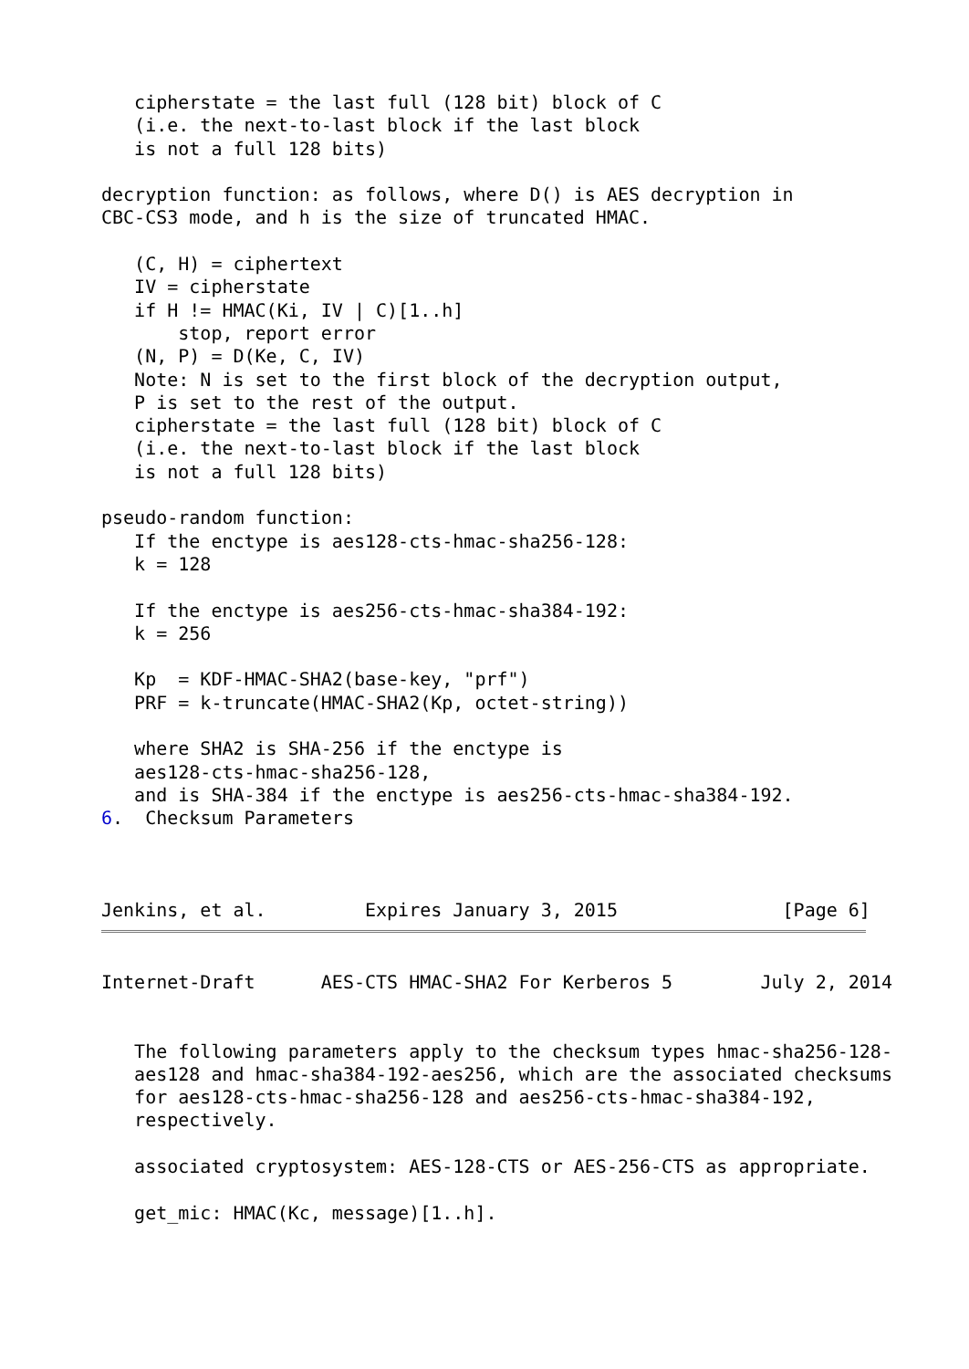cipherstate = the last full (128 bit) block of C
   (i.e. the next-to-last block if the last block
   is not a full 128 bits)

decryption function: as follows, where D() is AES decryption in
CBC-CS3 mode, and h is the size of truncated HMAC.

   (C, H) = ciphertext
   IV = cipherstate
   if H != HMAC(Ki, IV | C)[1..h]
       stop, report error
   (N, P) = D(Ke, C, IV)
   Note: N is set to the first block of the decryption output,
   P is set to the rest of the output.
   cipherstate = the last full (128 bit) block of C
   (i.e. the next-to-last block if the last block
   is not a full 128 bits)

pseudo-random function:
   If the enctype is aes128-cts-hmac-sha256-128:
   k = 128

   If the enctype is aes256-cts-hmac-sha384-192:
   k = 256

   Kp  = KDF-HMAC-SHA2(base-key, "prf")
   PRF = k-truncate(HMAC-SHA2(Kp, octet-string))

   where SHA2 is SHA-256 if the enctype is
   aes128-cts-hmac-sha256-128,
   and is SHA-384 if the enctype is aes256-cts-hmac-sha384-192.
6.  Checksum Parameters



Jenkins, et al.         Expires January 3, 2015               [Page 6]
Internet-Draft      AES-CTS HMAC-SHA2 For Kerberos 5        July 2, 2014


   The following parameters apply to the checksum types hmac-sha256-128-
   aes128 and hmac-sha384-192-aes256, which are the associated checksums
   for aes128-cts-hmac-sha256-128 and aes256-cts-hmac-sha384-192,
   respectively.

   associated cryptosystem: AES-128-CTS or AES-256-CTS as appropriate.

   get_mic: HMAC(Kc, message)[1..h].